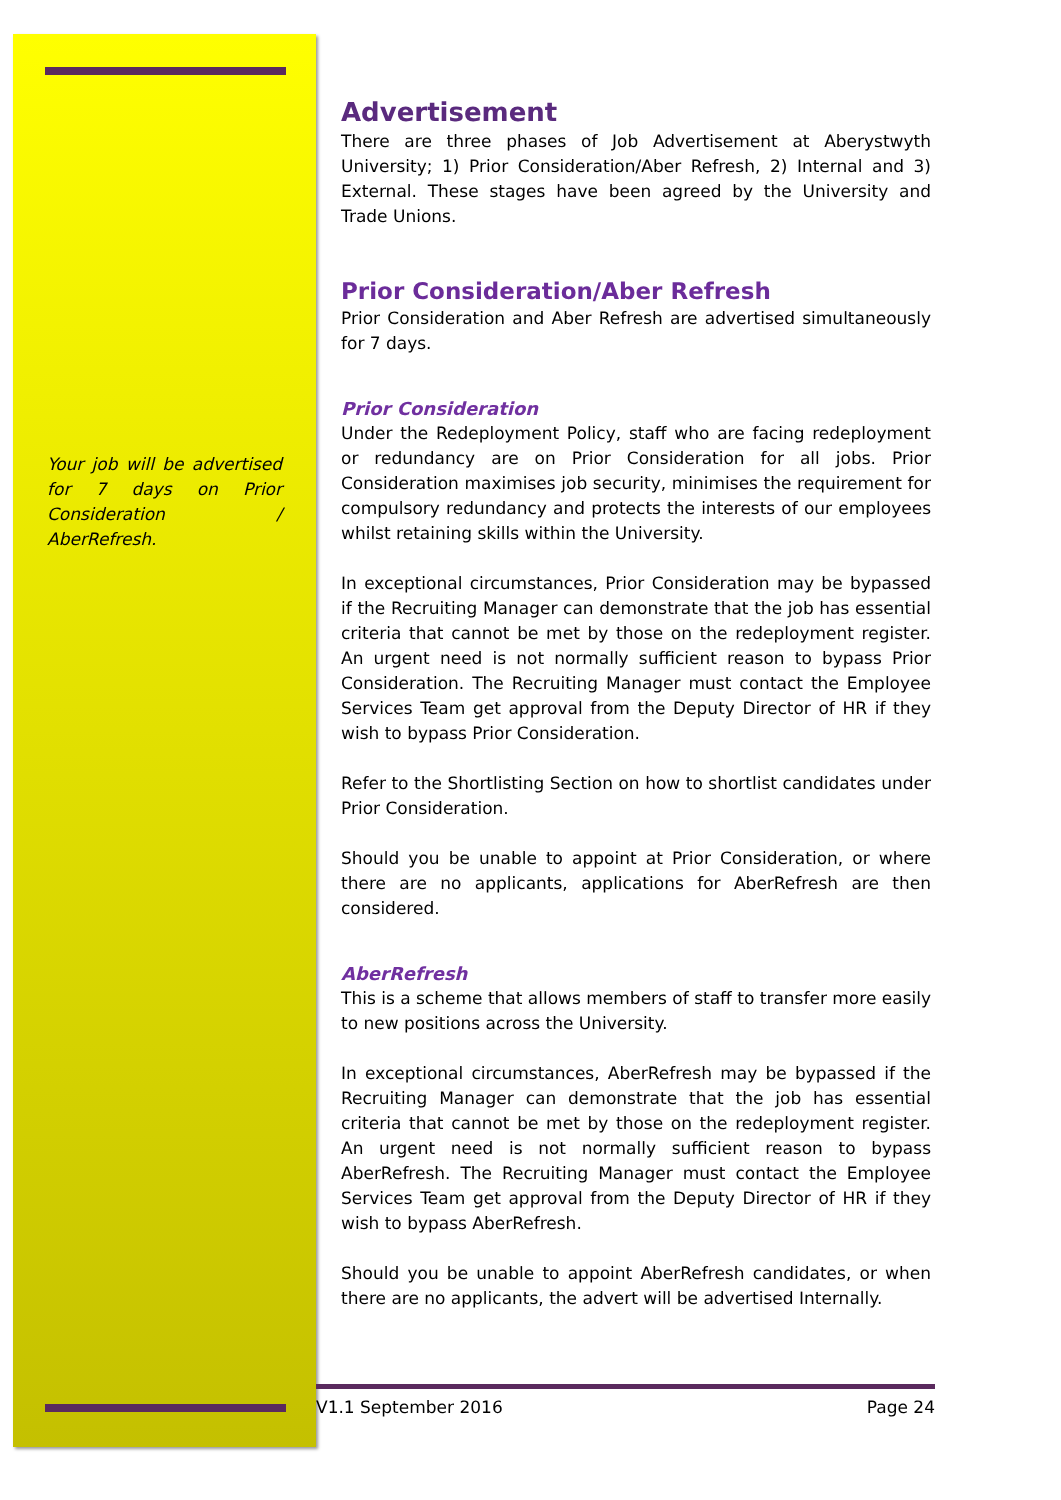Your job will be advertised for 7 days on Prior Consideration / AberRefresh.
Advertisement
There are three phases of Job Advertisement at Aberystwyth University; 1) Prior Consideration/Aber Refresh, 2) Internal and 3) External. These stages have been agreed by the University and Trade Unions.
Prior Consideration/Aber Refresh
Prior Consideration and Aber Refresh are advertised simultaneously for 7 days.
Prior Consideration
Under the Redeployment Policy, staff who are facing redeployment or redundancy are on Prior Consideration for all jobs. Prior Consideration maximises job security, minimises the requirement for compulsory redundancy and protects the interests of our employees whilst retaining skills within the University.
In exceptional circumstances, Prior Consideration may be bypassed if the Recruiting Manager can demonstrate that the job has essential criteria that cannot be met by those on the redeployment register. An urgent need is not normally sufficient reason to bypass Prior Consideration. The Recruiting Manager must contact the Employee Services Team get approval from the Deputy Director of HR if they wish to bypass Prior Consideration.
Refer to the Shortlisting Section on how to shortlist candidates under Prior Consideration.
Should you be unable to appoint at Prior Consideration, or where there are no applicants, applications for AberRefresh are then considered.
AberRefresh
This is a scheme that allows members of staff to transfer more easily to new positions across the University.
In exceptional circumstances, AberRefresh may be bypassed if the Recruiting Manager can demonstrate that the job has essential criteria that cannot be met by those on the redeployment register. An urgent need is not normally sufficient reason to bypass AberRefresh. The Recruiting Manager must contact the Employee Services Team get approval from the Deputy Director of HR if they wish to bypass AberRefresh.
Should you be unable to appoint AberRefresh candidates, or when there are no applicants, the advert will be advertised Internally.
V1.1 September 2016 Page 24